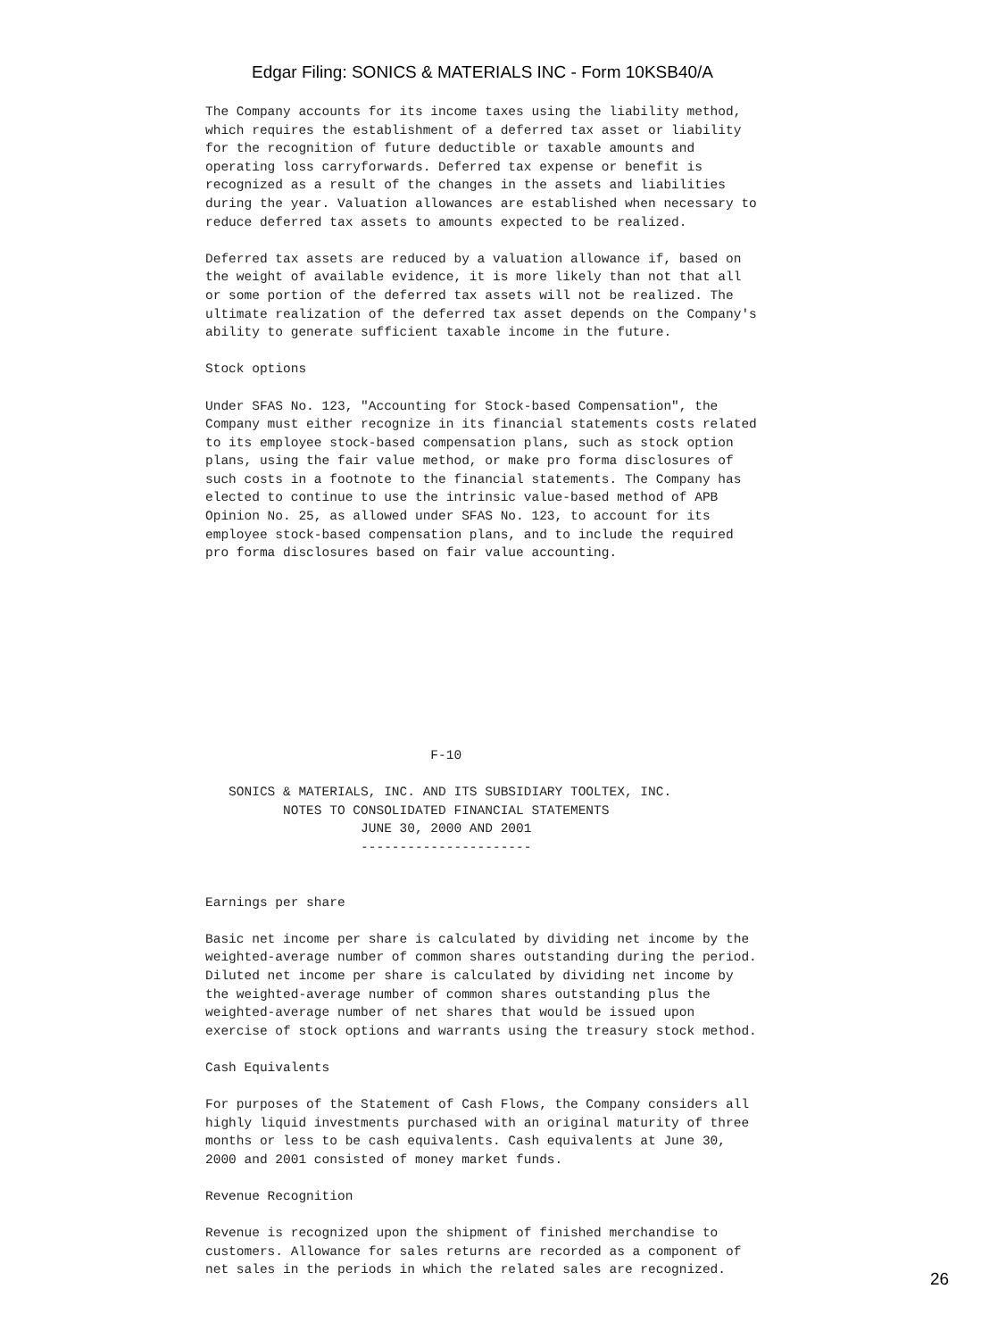Edgar Filing: SONICS & MATERIALS INC - Form 10KSB40/A
The Company accounts for its income taxes using the liability method,
which requires the establishment of a deferred tax asset or liability
for the recognition of future deductible or taxable amounts and
operating loss carryforwards. Deferred tax expense or benefit is
recognized as a result of the changes in the assets and liabilities
during the year. Valuation allowances are established when necessary to
reduce deferred tax assets to amounts expected to be realized.

Deferred tax assets are reduced by a valuation allowance if, based on
the weight of available evidence, it is more likely than not that all
or some portion of the deferred tax assets will not be realized. The
ultimate realization of the deferred tax asset depends on the Company's
ability to generate sufficient taxable income in the future.

Stock options

Under SFAS No. 123, "Accounting for Stock-based Compensation", the
Company must either recognize in its financial statements costs related
to its employee stock-based compensation plans, such as stock option
plans, using the fair value method, or make pro forma disclosures of
such costs in a footnote to the financial statements. The Company has
elected to continue to use the intrinsic value-based method of APB
Opinion No. 25, as allowed under SFAS No. 123, to account for its
employee stock-based compensation plans, and to include the required
pro forma disclosures based on fair value accounting.










                             F-10

   SONICS & MATERIALS, INC. AND ITS SUBSIDIARY TOOLTEX, INC.
          NOTES TO CONSOLIDATED FINANCIAL STATEMENTS
                    JUNE 30, 2000 AND 2001
                    ----------------------


Earnings per share

Basic net income per share is calculated by dividing net income by the
weighted-average number of common shares outstanding during the period.
Diluted net income per share is calculated by dividing net income by
the weighted-average number of common shares outstanding plus the
weighted-average number of net shares that would be issued upon
exercise of stock options and warrants using the treasury stock method.

Cash Equivalents

For purposes of the Statement of Cash Flows, the Company considers all
highly liquid investments purchased with an original maturity of three
months or less to be cash equivalents. Cash equivalents at June 30,
2000 and 2001 consisted of money market funds.

Revenue Recognition

Revenue is recognized upon the shipment of finished merchandise to
customers. Allowance for sales returns are recorded as a component of
net sales in the periods in which the related sales are recognized.
26